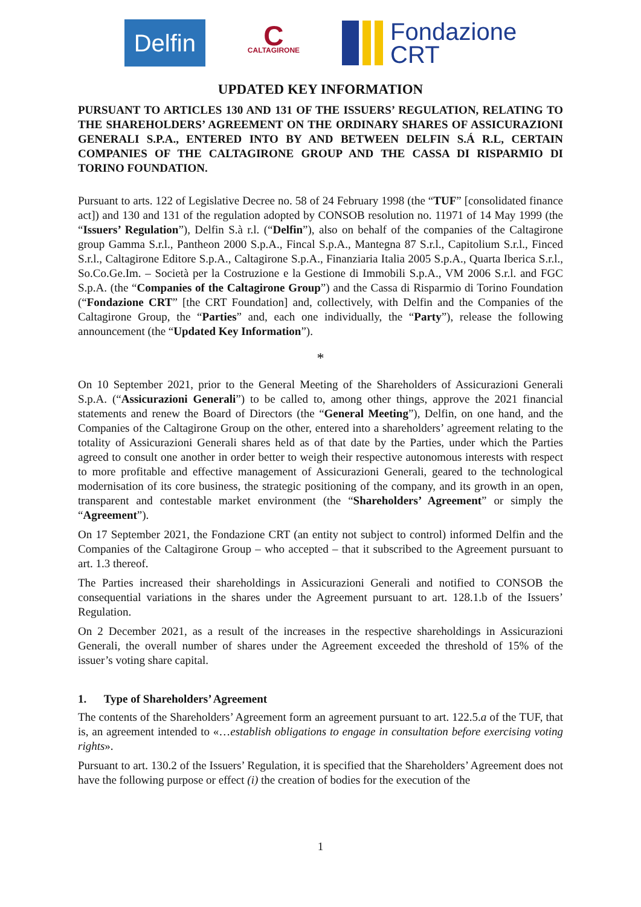Delfin
C
CALTAGIRONE
Fondazione
CRT
UPDATED KEY INFORMATION
PURSUANT TO ARTICLES 130 AND 131 OF THE ISSUERS’ REGULATION, RELATING TO THE SHAREHOLDERS’ AGREEMENT ON THE ORDINARY SHARES OF ASSICURAZIONI GENERALI S.P.A., ENTERED INTO BY AND BETWEEN DELFIN S.Á R.L, CERTAIN COMPANIES OF THE CALTAGIRONE GROUP AND THE CASSA DI RISPARMIO DI TORINO FOUNDATION.
Pursuant to arts. 122 of Legislative Decree no. 58 of 24 February 1998 (the “TUF” [consolidated finance act]) and 130 and 131 of the regulation adopted by CONSOB resolution no. 11971 of 14 May 1999 (the “Issuers’ Regulation”), Delfin S.à r.l. (“Delfin”), also on behalf of the companies of the Caltagirone group Gamma S.r.l., Pantheon 2000 S.p.A., Fincal S.p.A., Mantegna 87 S.r.l., Capitolium S.r.l., Finced S.r.l., Caltagirone Editore S.p.A., Caltagirone S.p.A., Finanziaria Italia 2005 S.p.A., Quarta Iberica S.r.l., So.Co.Ge.Im. – Società per la Costruzione e la Gestione di Immobili S.p.A., VM 2006 S.r.l. and FGC S.p.A. (the “Companies of the Caltagirone Group”) and the Cassa di Risparmio di Torino Foundation (“Fondazione CRT” [the CRT Foundation] and, collectively, with Delfin and the Companies of the Caltagirone Group, the “Parties” and, each one individually, the “Party”), release the following announcement (the “Updated Key Information”).
*
On 10 September 2021, prior to the General Meeting of the Shareholders of Assicurazioni Generali S.p.A. (“Assicurazioni Generali”) to be called to, among other things, approve the 2021 financial statements and renew the Board of Directors (the “General Meeting”), Delfin, on one hand, and the Companies of the Caltagirone Group on the other, entered into a shareholders’ agreement relating to the totality of Assicurazioni Generali shares held as of that date by the Parties, under which the Parties agreed to consult one another in order better to weigh their respective autonomous interests with respect to more profitable and effective management of Assicurazioni Generali, geared to the technological modernisation of its core business, the strategic positioning of the company, and its growth in an open, transparent and contestable market environment (the “Shareholders’ Agreement” or simply the “Agreement”).
On 17 September 2021, the Fondazione CRT (an entity not subject to control) informed Delfin and the Companies of the Caltagirone Group – who accepted – that it subscribed to the Agreement pursuant to art. 1.3 thereof.
The Parties increased their shareholdings in Assicurazioni Generali and notified to CONSOB the consequential variations in the shares under the Agreement pursuant to art. 128.1.b of the Issuers’ Regulation.
On 2 December 2021, as a result of the increases in the respective shareholdings in Assicurazioni Generali, the overall number of shares under the Agreement exceeded the threshold of 15% of the issuer’s voting share capital.
1. Type of Shareholders’ Agreement
The contents of the Shareholders’ Agreement form an agreement pursuant to art. 122.5.a of the TUF, that is, an agreement intended to «…establish obligations to engage in consultation before exercising voting rights».
Pursuant to art. 130.2 of the Issuers’ Regulation, it is specified that the Shareholders’ Agreement does not have the following purpose or effect (i) the creation of bodies for the execution of the
1